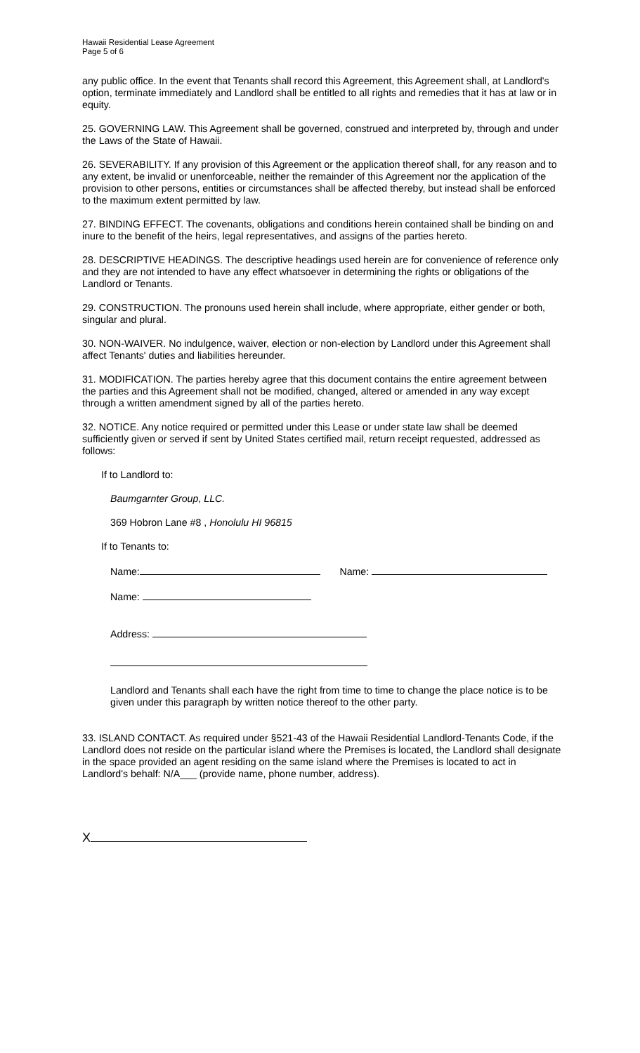Hawaii Residential Lease Agreement
Page 5 of 6
any public office. In the event that Tenants shall record this Agreement, this Agreement shall, at Landlord's option, terminate immediately and Landlord shall be entitled to all rights and remedies that it has at law or in equity.
25. GOVERNING LAW. This Agreement shall be governed, construed and interpreted by, through and under the Laws of the State of Hawaii.
26. SEVERABILITY. If any provision of this Agreement or the application thereof shall, for any reason and to any extent, be invalid or unenforceable, neither the remainder of this Agreement nor the application of the provision to other persons, entities or circumstances shall be affected thereby, but instead shall be enforced to the maximum extent permitted by law.
27. BINDING EFFECT. The covenants, obligations and conditions herein contained shall be binding on and inure to the benefit of the heirs, legal representatives, and assigns of the parties hereto.
28. DESCRIPTIVE HEADINGS. The descriptive headings used herein are for convenience of reference only and they are not intended to have any effect whatsoever in determining the rights or obligations of the Landlord or Tenants.
29. CONSTRUCTION. The pronouns used herein shall include, where appropriate, either gender or both, singular and plural.
30. NON-WAIVER. No indulgence, waiver, election or non-election by Landlord under this Agreement shall affect Tenants' duties and liabilities hereunder.
31. MODIFICATION. The parties hereby agree that this document contains the entire agreement between the parties and this Agreement shall not be modified, changed, altered or amended in any way except through a written amendment signed by all of the parties hereto.
32. NOTICE. Any notice required or permitted under this Lease or under state law shall be deemed sufficiently given or served if sent by United States certified mail, return receipt requested, addressed as follows:
If to Landlord to:
Baumgarnter Group, LLC.
369 Hobron Lane #8 , Honolulu HI 96815
If to Tenants to:
Name: Name:
Name:
Address:
Landlord and Tenants shall each have the right from time to time to change the place notice is to be given under this paragraph by written notice thereof to the other party.
33. ISLAND CONTACT. As required under §521-43 of the Hawaii Residential Landlord-Tenants Code, if the Landlord does not reside on the particular island where the Premises is located, the Landlord shall designate in the space provided an agent residing on the same island where the Premises is located to act in Landlord's behalf: N/A___ (provide name, phone number, address).
X